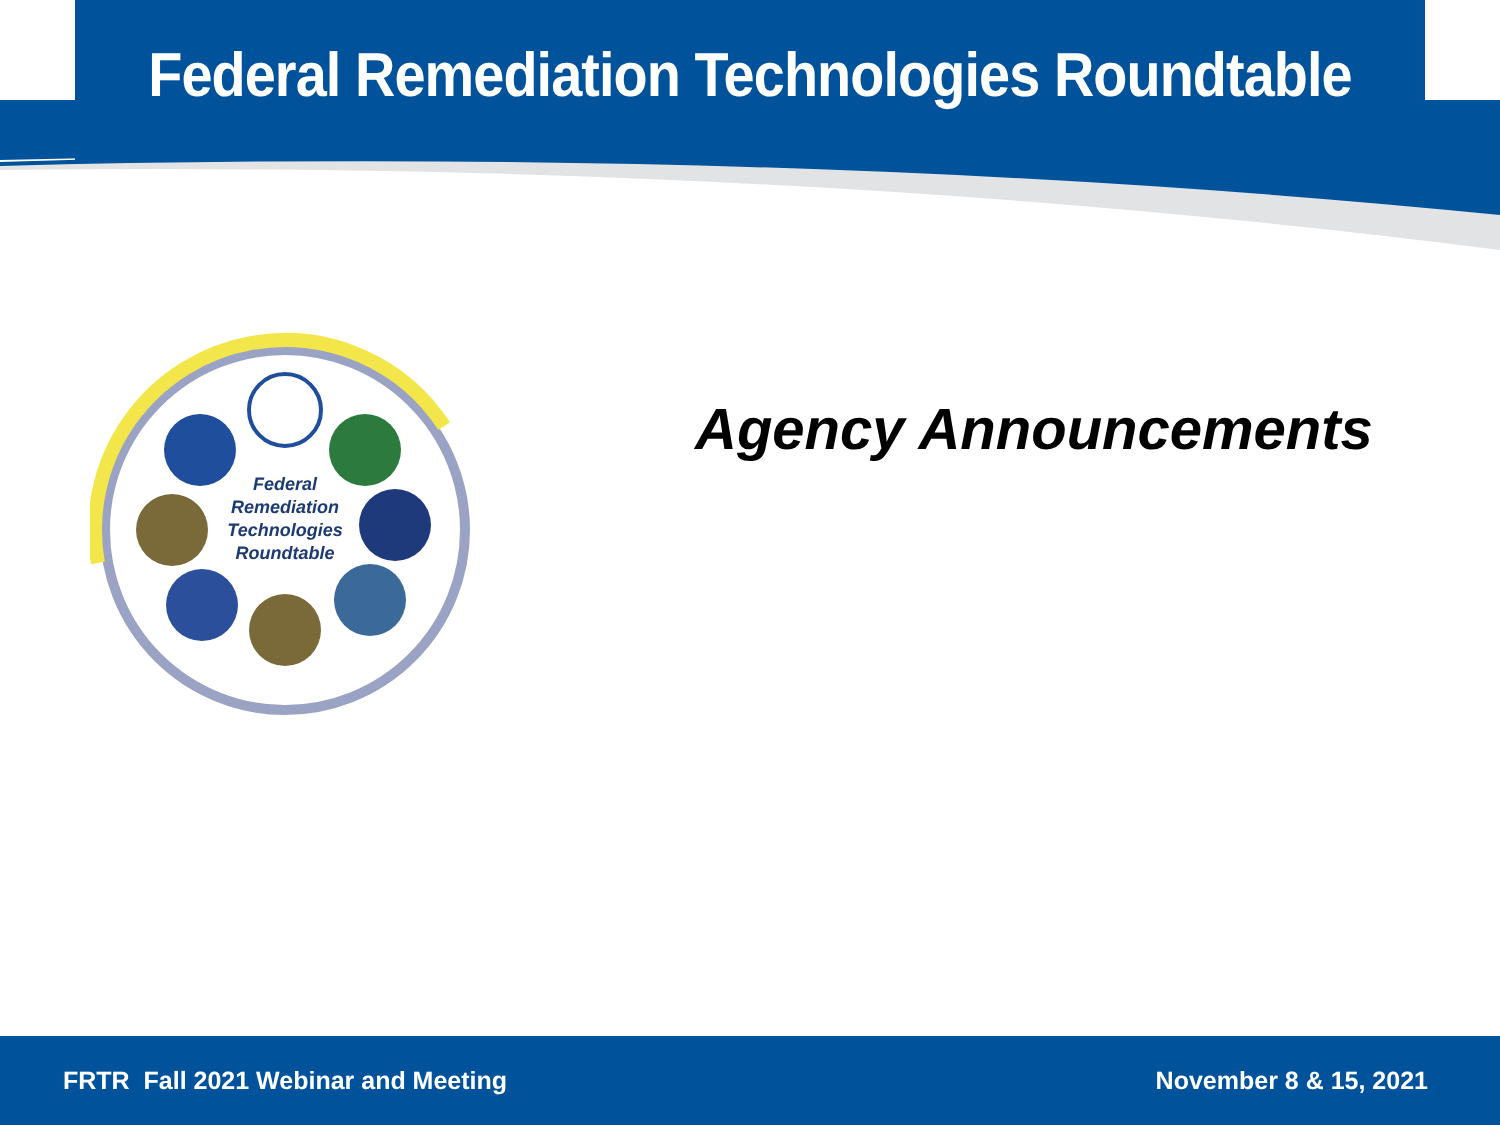Federal Remediation Technologies Roundtable
Federal
Remediation
Technologies
Roundtable
Agency Announcements
FRTR Fall 2021 Webinar and Meeting November 8 & 15, 2021